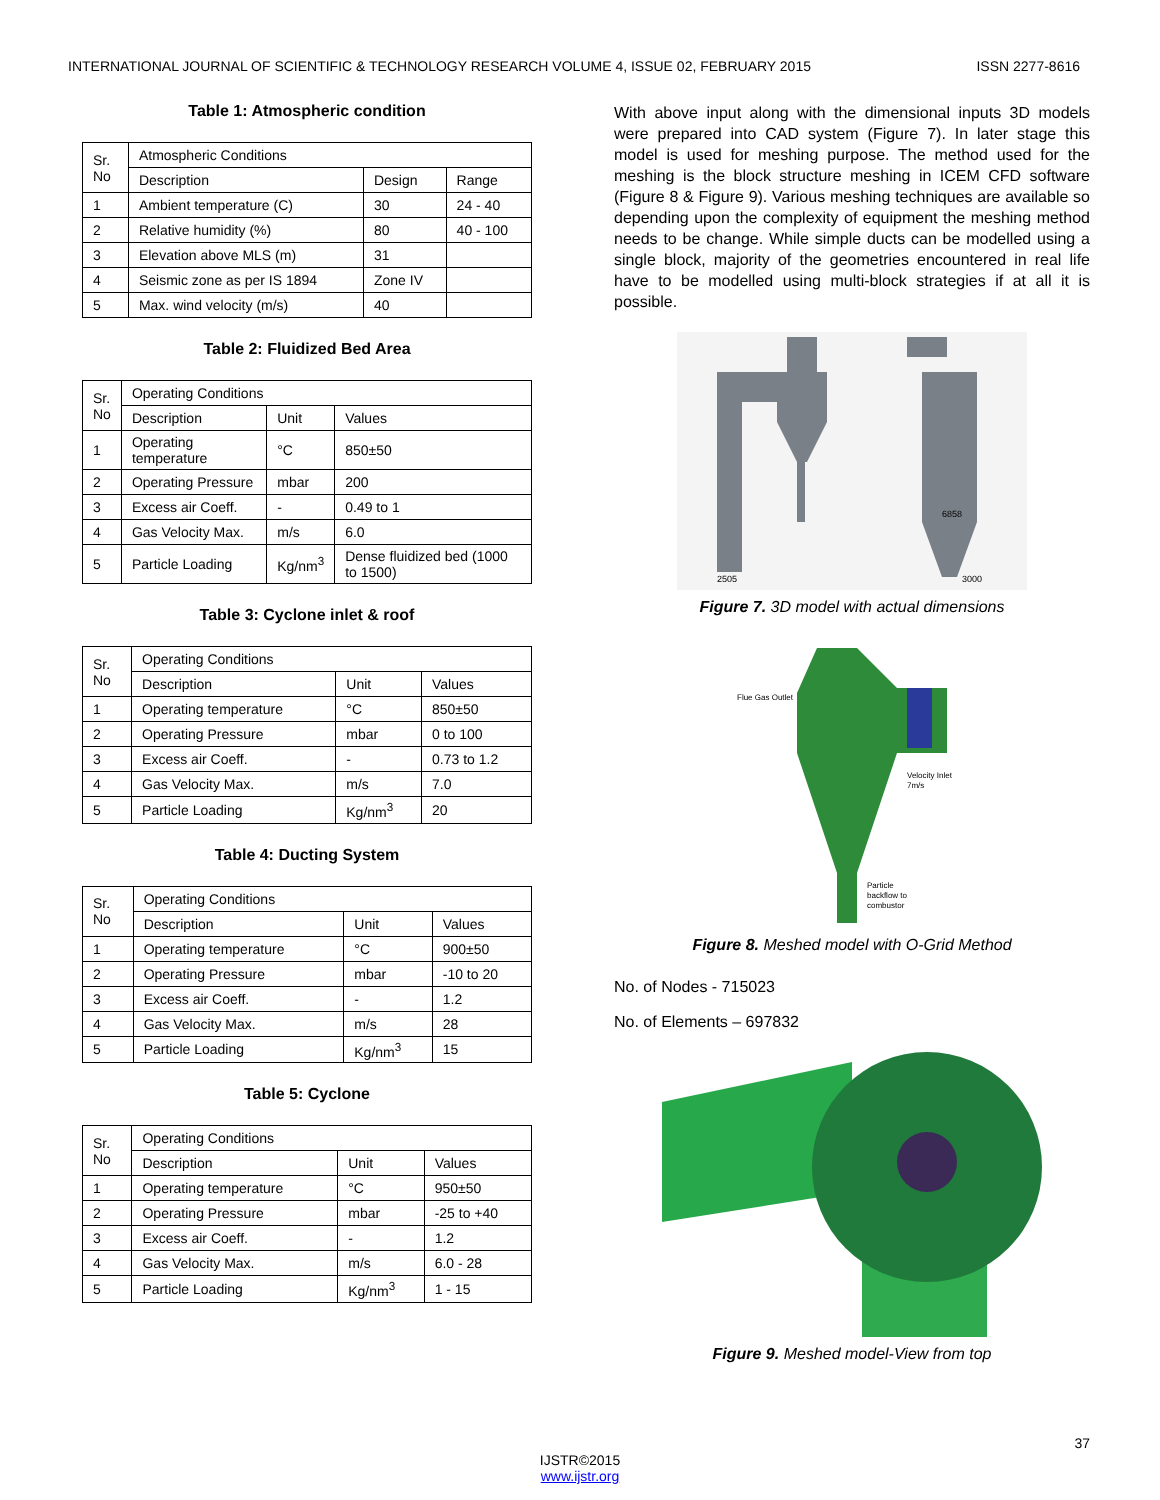INTERNATIONAL JOURNAL OF SCIENTIFIC & TECHNOLOGY RESEARCH VOLUME 4, ISSUE 02, FEBRUARY 2015 ISSN 2277-8616
Table 1: Atmospheric condition
| Sr. No | Atmospheric Conditions | | |
| --- | --- | --- | --- |
| | Description | Design | Range |
| 1 | Ambient temperature (C) | 30 | 24 - 40 |
| 2 | Relative humidity (%) | 80 | 40 - 100 |
| 3 | Elevation above MLS (m) | 31 | |
| 4 | Seismic zone as per IS 1894 | Zone IV | |
| 5 | Max. wind velocity (m/s) | 40 | |
Table 2: Fluidized Bed Area
| Sr. No | Operating Conditions | | |
| --- | --- | --- | --- |
| | Description | Unit | Values |
| 1 | Operating temperature | °C | 850±50 |
| 2 | Operating Pressure | mbar | 200 |
| 3 | Excess air Coeff. | - | 0.49 to 1 |
| 4 | Gas Velocity Max. | m/s | 6.0 |
| 5 | Particle Loading | Kg/nm<sup>3</sup> | Dense fluidized bed (1000 to 1500) |
Table 3: Cyclone inlet & roof
| Sr. No | Operating Conditions | | |
| --- | --- | --- | --- |
| | Description | Unit | Values |
| 1 | Operating temperature | °C | 850±50 |
| 2 | Operating Pressure | mbar | 0 to 100 |
| 3 | Excess air Coeff. | - | 0.73 to 1.2 |
| 4 | Gas Velocity Max. | m/s | 7.0 |
| 5 | Particle Loading | Kg/nm<sup>3</sup> | 20 |
Table 4: Ducting System
| Sr. No | Operating Conditions | | |
| --- | --- | --- | --- |
| | Description | Unit | Values |
| 1 | Operating temperature | °C | 900±50 |
| 2 | Operating Pressure | mbar | -10 to 20 |
| 3 | Excess air Coeff. | - | 1.2 |
| 4 | Gas Velocity Max. | m/s | 28 |
| 5 | Particle Loading | Kg/nm<sup>3</sup> | 15 |
Table 5: Cyclone
| Sr. No | Operating Conditions | | |
| --- | --- | --- | --- |
| | Description | Unit | Values |
| 1 | Operating temperature | °C | 950±50 |
| 2 | Operating Pressure | mbar | -25 to +40 |
| 3 | Excess air Coeff. | - | 1.2 |
| 4 | Gas Velocity Max. | m/s | 6.0 - 28 |
| 5 | Particle Loading | Kg/nm<sup>3</sup> | 1 - 15 |
With above input along with the dimensional inputs 3D models were prepared into CAD system (Figure 7). In later stage this model is used for meshing purpose. The method used for the meshing is the block structure meshing in ICEM CFD software (Figure 8 & Figure 9). Various meshing techniques are available so depending upon the complexity of equipment the meshing method needs to be change. While simple ducts can be modelled using a single block, majority of the geometries encountered in real life have to be modelled using multi-block strategies if at all it is possible.
2505
3000
6858
Figure 7. 3D model with actual dimensions
Flue Gas Outlet
Velocity Inlet
7m/s
Particle
backflow to
combustor
Figure 8. Meshed model with O-Grid Method
No. of Nodes - 715023
No. of Elements – 697832
Figure 9. Meshed model-View from top
37
IJSTR©2015
www.ijstr.org